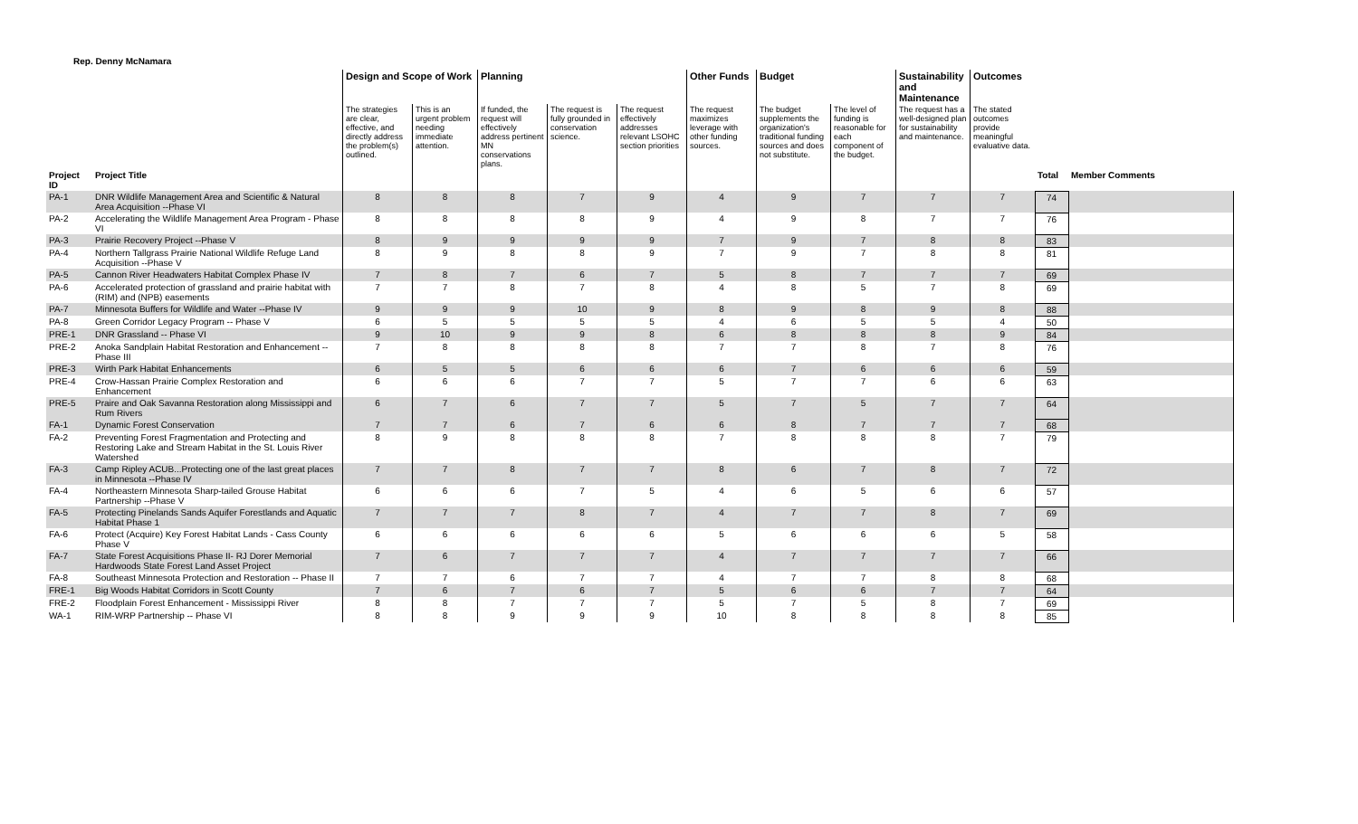Rep. Denny McNamara
| | | Design and Scope of Work | | Planning | | | Other Funds | Budget | | Sustainability and Maintenance | Outcomes | | |
| --- | --- | --- | --- | --- | --- | --- | --- | --- | --- | --- | --- | --- | --- |
| | | The strategies are clear, effective, and directly address the problem(s) outlined. | This is an urgent problem needing immediate attention. | If funded, the request will effectively address pertinent MN conservations plans. | The request is fully grounded in conservation science. | The request effectively addresses relevant LSOHC section priorities | The request maximizes leverage with other funding sources. | The budget supplements the organization's traditional funding sources and does not substitute. | The level of funding is reasonable for each component of the budget. | The request has a well-designed plan for sustainability and maintenance. | The stated outcomes provide meaningful evaluative data. | | |
| Project ID | Project Title | | | | | | | | | | | Total | Member Comments |
| PA-1 | DNR Wildlife Management Area and Scientific & Natural Area Acquisition --Phase VI | 8 | 8 | 8 | 7 | 9 | 4 | 9 | 7 | 7 | 7 | 74 | |
| PA-2 | Accelerating the Wildlife Management Area Program - Phase VI | 8 | 8 | 8 | 8 | 9 | 4 | 9 | 8 | 7 | 7 | 76 | |
| PA-3 | Prairie Recovery Project --Phase V | 8 | 9 | 9 | 9 | 9 | 7 | 9 | 7 | 8 | 8 | 83 | |
| PA-4 | Northern Tallgrass Prairie National Wildlife Refuge Land Acquisition --Phase V | 8 | 9 | 8 | 8 | 9 | 7 | 9 | 7 | 8 | 8 | 81 | |
| PA-5 | Cannon River Headwaters Habitat Complex Phase IV | 7 | 8 | 7 | 6 | 7 | 5 | 8 | 7 | 7 | 7 | 69 | |
| PA-6 | Accelerated protection of grassland and prairie habitat with (RIM) and (NPB) easements | 7 | 7 | 8 | 7 | 8 | 4 | 8 | 5 | 7 | 8 | 69 | |
| PA-7 | Minnesota Buffers for Wildlife and Water --Phase IV | 9 | 9 | 9 | 10 | 9 | 8 | 9 | 8 | 9 | 8 | 88 | |
| PA-8 | Green Corridor Legacy Program -- Phase V | 6 | 5 | 5 | 5 | 5 | 4 | 6 | 5 | 5 | 4 | 50 | |
| PRE-1 | DNR Grassland -- Phase VI | 9 | 10 | 9 | 9 | 8 | 6 | 8 | 8 | 8 | 9 | 84 | |
| PRE-2 | Anoka Sandplain Habitat Restoration and Enhancement -- Phase III | 7 | 8 | 8 | 8 | 8 | 7 | 7 | 8 | 7 | 8 | 76 | |
| PRE-3 | Wirth Park Habitat Enhancements | 6 | 5 | 5 | 6 | 6 | 6 | 7 | 6 | 6 | 6 | 59 | |
| PRE-4 | Crow-Hassan Prairie Complex Restoration and Enhancement | 6 | 6 | 6 | 7 | 7 | 5 | 7 | 7 | 6 | 6 | 63 | |
| PRE-5 | Praire and Oak Savanna Restoration along Mississippi and Rum Rivers | 6 | 7 | 6 | 7 | 7 | 5 | 7 | 5 | 7 | 7 | 64 | |
| FA-1 | Dynamic Forest Conservation | 7 | 7 | 6 | 7 | 6 | 6 | 8 | 7 | 7 | 7 | 68 | |
| FA-2 | Preventing Forest Fragmentation and Protecting and Restoring Lake and Stream Habitat in the St. Louis River Watershed | 8 | 9 | 8 | 8 | 8 | 7 | 8 | 8 | 8 | 7 | 79 | |
| FA-3 | Camp Ripley ACUB...Protecting one of the last great places in Minnesota --Phase IV | 7 | 7 | 8 | 7 | 7 | 8 | 6 | 7 | 8 | 7 | 72 | |
| FA-4 | Northeastern Minnesota Sharp-tailed Grouse Habitat Partnership --Phase V | 6 | 6 | 6 | 7 | 5 | 4 | 6 | 5 | 6 | 6 | 57 | |
| FA-5 | Protecting Pinelands Sands Aquifer Forestlands and Aquatic Habitat Phase 1 | 7 | 7 | 7 | 8 | 7 | 4 | 7 | 7 | 8 | 7 | 69 | |
| FA-6 | Protect (Acquire) Key Forest Habitat Lands - Cass County Phase V | 6 | 6 | 6 | 6 | 6 | 5 | 6 | 6 | 6 | 5 | 58 | |
| FA-7 | State Forest Acquisitions Phase II- RJ Dorer Memorial Hardwoods State Forest Land Asset Project | 7 | 6 | 7 | 7 | 7 | 4 | 7 | 7 | 7 | 7 | 66 | |
| FA-8 | Southeast Minnesota Protection and Restoration -- Phase II | 7 | 7 | 6 | 7 | 7 | 4 | 7 | 7 | 8 | 8 | 68 | |
| FRE-1 | Big Woods Habitat Corridors in Scott County | 7 | 6 | 7 | 6 | 7 | 5 | 6 | 6 | 7 | 7 | 64 | |
| FRE-2 | Floodplain Forest Enhancement - Mississippi River | 8 | 8 | 7 | 7 | 7 | 5 | 7 | 5 | 8 | 7 | 69 | |
| WA-1 | RIM-WRP Partnership -- Phase VI | 8 | 8 | 9 | 9 | 9 | 10 | 8 | 8 | 8 | 8 | 85 | |